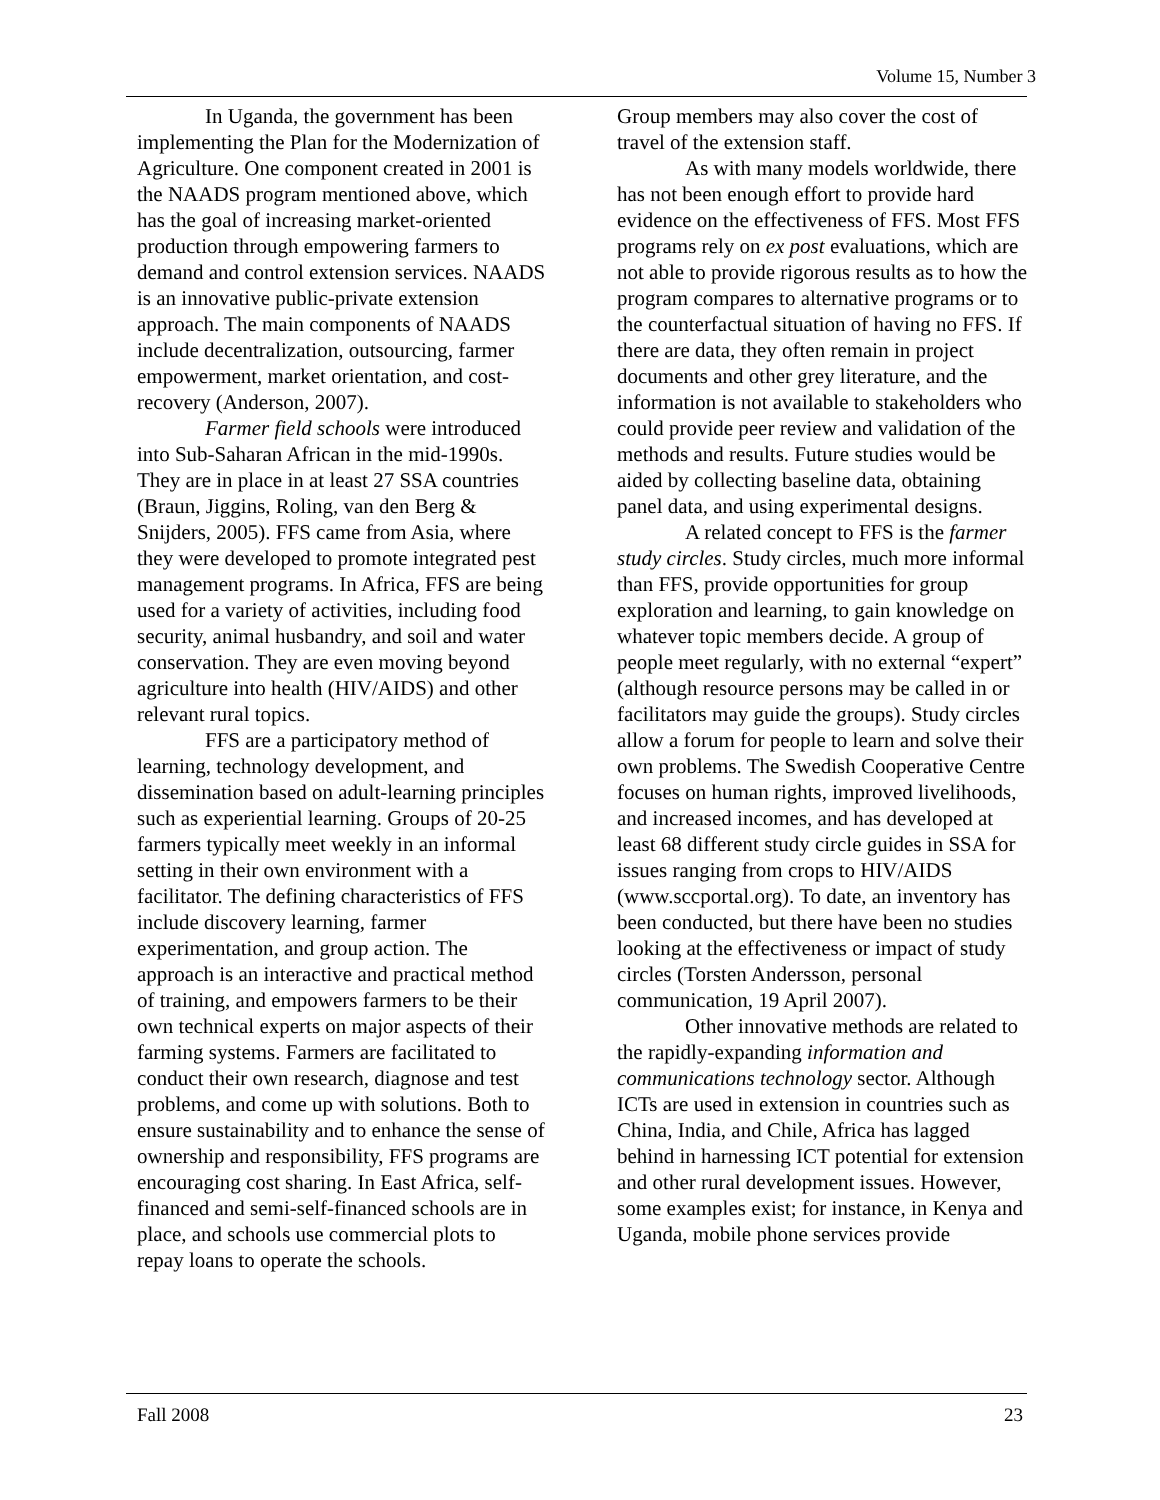Volume 15, Number 3
In Uganda, the government has been implementing the Plan for the Modernization of Agriculture. One component created in 2001 is the NAADS program mentioned above, which has the goal of increasing market-oriented production through empowering farmers to demand and control extension services. NAADS is an innovative public-private extension approach. The main components of NAADS include decentralization, outsourcing, farmer empowerment, market orientation, and cost-recovery (Anderson, 2007).
Farmer field schools were introduced into Sub-Saharan African in the mid-1990s. They are in place in at least 27 SSA countries (Braun, Jiggins, Roling, van den Berg & Snijders, 2005). FFS came from Asia, where they were developed to promote integrated pest management programs. In Africa, FFS are being used for a variety of activities, including food security, animal husbandry, and soil and water conservation. They are even moving beyond agriculture into health (HIV/AIDS) and other relevant rural topics.
FFS are a participatory method of learning, technology development, and dissemination based on adult-learning principles such as experiential learning. Groups of 20-25 farmers typically meet weekly in an informal setting in their own environment with a facilitator. The defining characteristics of FFS include discovery learning, farmer experimentation, and group action. The approach is an interactive and practical method of training, and empowers farmers to be their own technical experts on major aspects of their farming systems. Farmers are facilitated to conduct their own research, diagnose and test problems, and come up with solutions. Both to ensure sustainability and to enhance the sense of ownership and responsibility, FFS programs are encouraging cost sharing. In East Africa, self-financed and semi-self-financed schools are in place, and schools use commercial plots to repay loans to operate the schools.
Group members may also cover the cost of travel of the extension staff.
As with many models worldwide, there has not been enough effort to provide hard evidence on the effectiveness of FFS. Most FFS programs rely on ex post evaluations, which are not able to provide rigorous results as to how the program compares to alternative programs or to the counterfactual situation of having no FFS. If there are data, they often remain in project documents and other grey literature, and the information is not available to stakeholders who could provide peer review and validation of the methods and results. Future studies would be aided by collecting baseline data, obtaining panel data, and using experimental designs.
A related concept to FFS is the farmer study circles. Study circles, much more informal than FFS, provide opportunities for group exploration and learning, to gain knowledge on whatever topic members decide. A group of people meet regularly, with no external “expert” (although resource persons may be called in or facilitators may guide the groups). Study circles allow a forum for people to learn and solve their own problems. The Swedish Cooperative Centre focuses on human rights, improved livelihoods, and increased incomes, and has developed at least 68 different study circle guides in SSA for issues ranging from crops to HIV/AIDS (www.sccportal.org). To date, an inventory has been conducted, but there have been no studies looking at the effectiveness or impact of study circles (Torsten Andersson, personal communication, 19 April 2007).
Other innovative methods are related to the rapidly-expanding information and communications technology sector. Although ICTs are used in extension in countries such as China, India, and Chile, Africa has lagged behind in harnessing ICT potential for extension and other rural development issues. However, some examples exist; for instance, in Kenya and Uganda, mobile phone services provide
Fall 2008 23